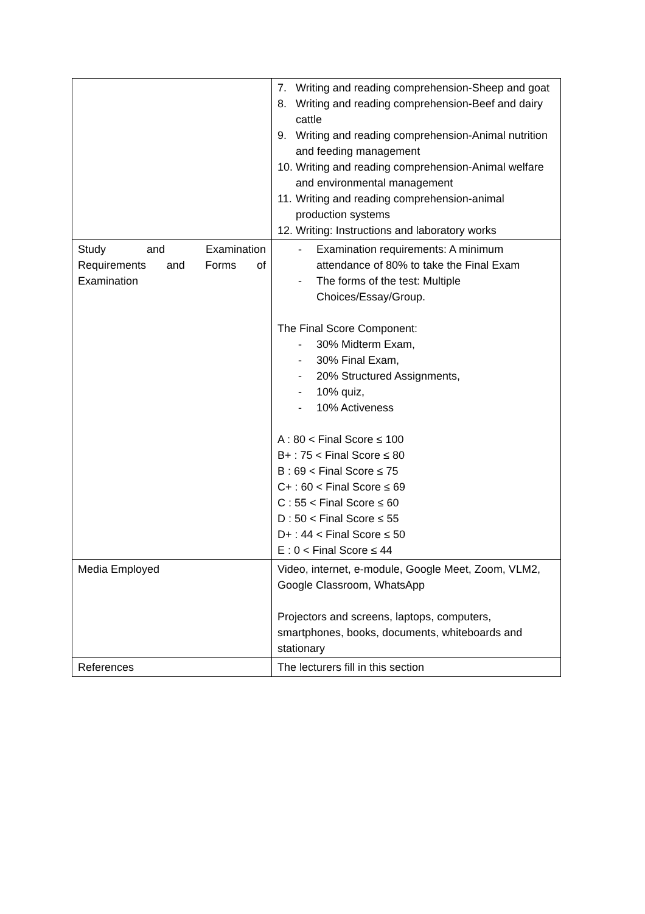| | 7. Writing and reading comprehension-Sheep and goat 8. Writing and reading comprehension-Beef and dairy cattle 9. Writing and reading comprehension-Animal nutrition and feeding management 10. Writing and reading comprehension-Animal welfare and environmental management 11. Writing and reading comprehension-animal production systems 12. Writing: Instructions and laboratory works |
| Study and Examination Requirements and Forms of Examination | - Examination requirements: A minimum attendance of 80% to take the Final Exam - The forms of the test: Multiple Choices/Essay/Group. The Final Score Component: - 30% Midterm Exam, - 30% Final Exam, - 20% Structured Assignments, - 10% quiz, - 10% Activeness A : 80 < Final Score ≤ 100 B+ : 75 < Final Score ≤ 80 B : 69 < Final Score ≤ 75 C+ : 60 < Final Score ≤ 69 C : 55 < Final Score ≤ 60 D : 50 < Final Score ≤ 55 D+ : 44 < Final Score ≤ 50 E : 0 < Final Score ≤ 44 |
| Media Employed | Video, internet, e-module, Google Meet, Zoom, VLM2, Google Classroom, WhatsApp Projectors and screens, laptops, computers, smartphones, books, documents, whiteboards and stationary |
| References | The lecturers fill in this section |